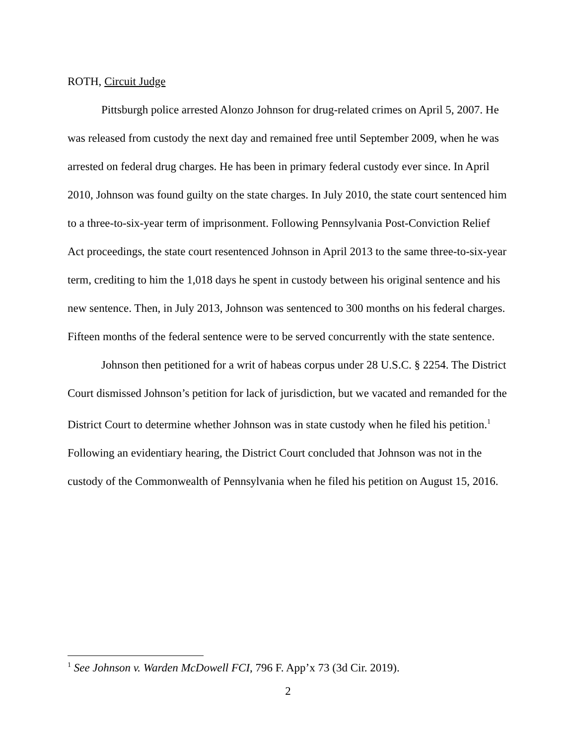ROTH, Circuit Judge
Pittsburgh police arrested Alonzo Johnson for drug-related crimes on April 5, 2007. He was released from custody the next day and remained free until September 2009, when he was arrested on federal drug charges. He has been in primary federal custody ever since. In April 2010, Johnson was found guilty on the state charges. In July 2010, the state court sentenced him to a three-to-six-year term of imprisonment. Following Pennsylvania Post-Conviction Relief Act proceedings, the state court resentenced Johnson in April 2013 to the same three-to-six-year term, crediting to him the 1,018 days he spent in custody between his original sentence and his new sentence. Then, in July 2013, Johnson was sentenced to 300 months on his federal charges. Fifteen months of the federal sentence were to be served concurrently with the state sentence.
Johnson then petitioned for a writ of habeas corpus under 28 U.S.C. § 2254. The District Court dismissed Johnson’s petition for lack of jurisdiction, but we vacated and remanded for the District Court to determine whether Johnson was in state custody when he filed his petition.<sup>1</sup> Following an evidentiary hearing, the District Court concluded that Johnson was not in the custody of the Commonwealth of Pennsylvania when he filed his petition on August 15, 2016.
<sup>1</sup> See Johnson v. Warden McDowell FCI, 796 F. App’x 73 (3d Cir. 2019).
2